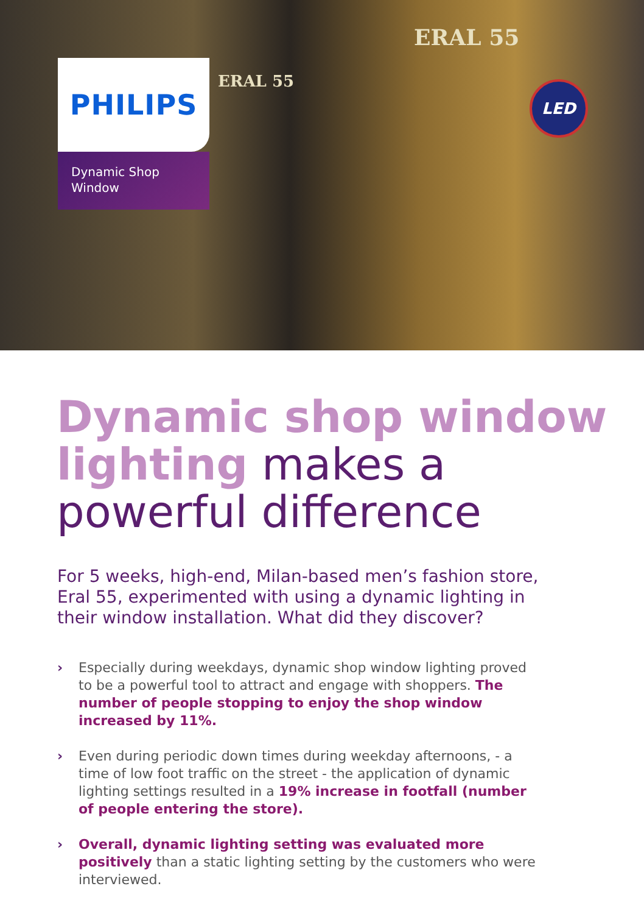ERAL 55
ERAL 55
PHILIPS
Dynamic Shop
Window
LED
Dynamic shop window lighting makes a powerful difference
For 5 weeks, high-end, Milan-based men’s fashion store, Eral 55, experimented with using a dynamic lighting in their window installation. What did they discover?
› Especially during weekdays, dynamic shop window lighting proved to be a powerful tool to attract and engage with shoppers. The number of people stopping to enjoy the shop window increased by 11%.
› Even during periodic down times during weekday afternoons, - a time of low foot traffic on the street - the application of dynamic lighting settings resulted in a 19% increase in footfall (number of people entering the store).
› Overall, dynamic lighting setting was evaluated more positively than a static lighting setting by the customers who were interviewed.